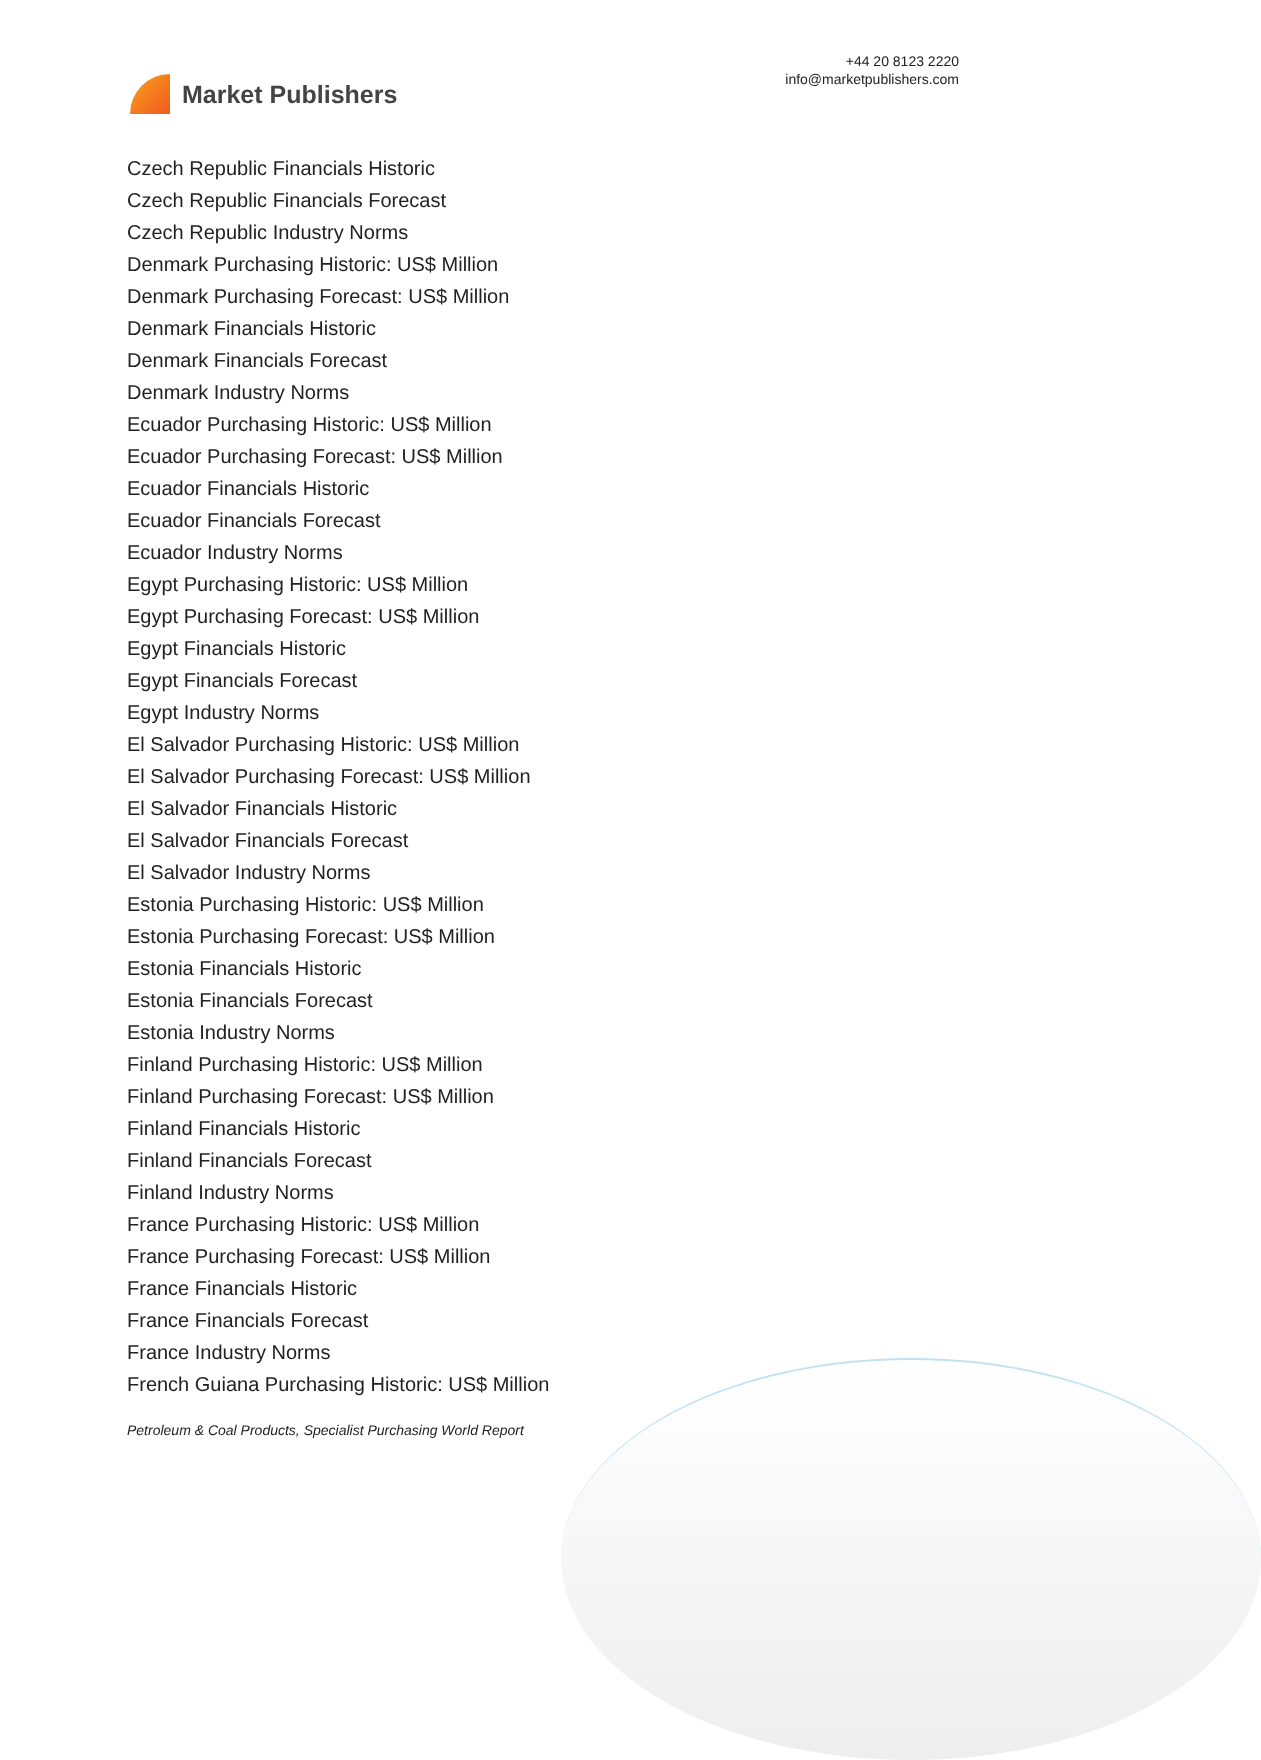Market Publishers
+44 20 8123 2220
info@marketpublishers.com
Czech Republic Financials Historic
Czech Republic Financials Forecast
Czech Republic Industry Norms
Denmark Purchasing Historic: US$ Million
Denmark Purchasing Forecast: US$ Million
Denmark Financials Historic
Denmark Financials Forecast
Denmark Industry Norms
Ecuador Purchasing Historic: US$ Million
Ecuador Purchasing Forecast: US$ Million
Ecuador Financials Historic
Ecuador Financials Forecast
Ecuador Industry Norms
Egypt Purchasing Historic: US$ Million
Egypt Purchasing Forecast: US$ Million
Egypt Financials Historic
Egypt Financials Forecast
Egypt Industry Norms
El Salvador Purchasing Historic: US$ Million
El Salvador Purchasing Forecast: US$ Million
El Salvador Financials Historic
El Salvador Financials Forecast
El Salvador Industry Norms
Estonia Purchasing Historic: US$ Million
Estonia Purchasing Forecast: US$ Million
Estonia Financials Historic
Estonia Financials Forecast
Estonia Industry Norms
Finland Purchasing Historic: US$ Million
Finland Purchasing Forecast: US$ Million
Finland Financials Historic
Finland Financials Forecast
Finland Industry Norms
France Purchasing Historic: US$ Million
France Purchasing Forecast: US$ Million
France Financials Historic
France Financials Forecast
France Industry Norms
French Guiana Purchasing Historic: US$ Million
Petroleum & Coal Products, Specialist Purchasing World Report